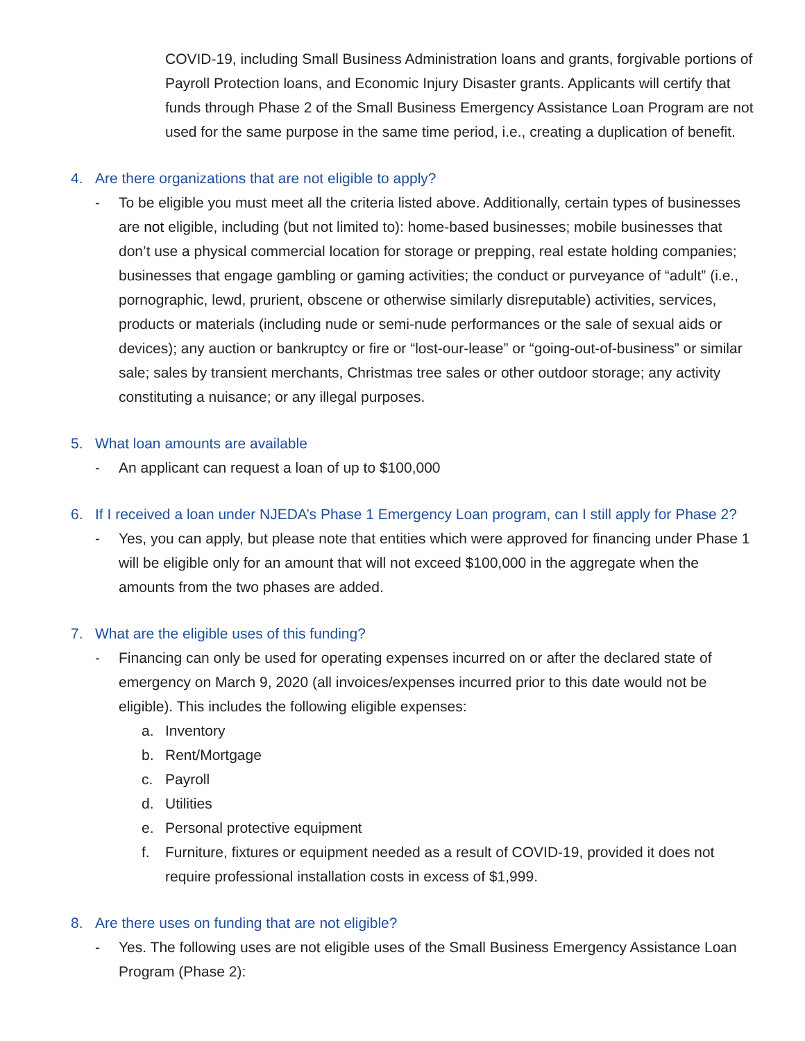COVID-19, including Small Business Administration loans and grants, forgivable portions of Payroll Protection loans, and Economic Injury Disaster grants. Applicants will certify that funds through Phase 2 of the Small Business Emergency Assistance Loan Program are not used for the same purpose in the same time period, i.e., creating a duplication of benefit.
4. Are there organizations that are not eligible to apply?
- To be eligible you must meet all the criteria listed above. Additionally, certain types of businesses are not eligible, including (but not limited to): home-based businesses; mobile businesses that don’t use a physical commercial location for storage or prepping, real estate holding companies; businesses that engage gambling or gaming activities; the conduct or purveyance of “adult” (i.e., pornographic, lewd, prurient, obscene or otherwise similarly disreputable) activities, services, products or materials (including nude or semi-nude performances or the sale of sexual aids or devices); any auction or bankruptcy or fire or “lost-our-lease” or “going-out-of-business” or similar sale; sales by transient merchants, Christmas tree sales or other outdoor storage; any activity constituting a nuisance; or any illegal purposes.
5. What loan amounts are available
- An applicant can request a loan of up to $100,000
6. If I received a loan under NJEDA’s Phase 1 Emergency Loan program, can I still apply for Phase 2?
- Yes, you can apply, but please note that entities which were approved for financing under Phase 1 will be eligible only for an amount that will not exceed $100,000 in the aggregate when the amounts from the two phases are added.
7. What are the eligible uses of this funding?
- Financing can only be used for operating expenses incurred on or after the declared state of emergency on March 9, 2020 (all invoices/expenses incurred prior to this date would not be eligible). This includes the following eligible expenses:
a. Inventory
b. Rent/Mortgage
c. Payroll
d. Utilities
e. Personal protective equipment
f. Furniture, fixtures or equipment needed as a result of COVID-19, provided it does not require professional installation costs in excess of $1,999.
8. Are there uses on funding that are not eligible?
- Yes. The following uses are not eligible uses of the Small Business Emergency Assistance Loan Program (Phase 2):